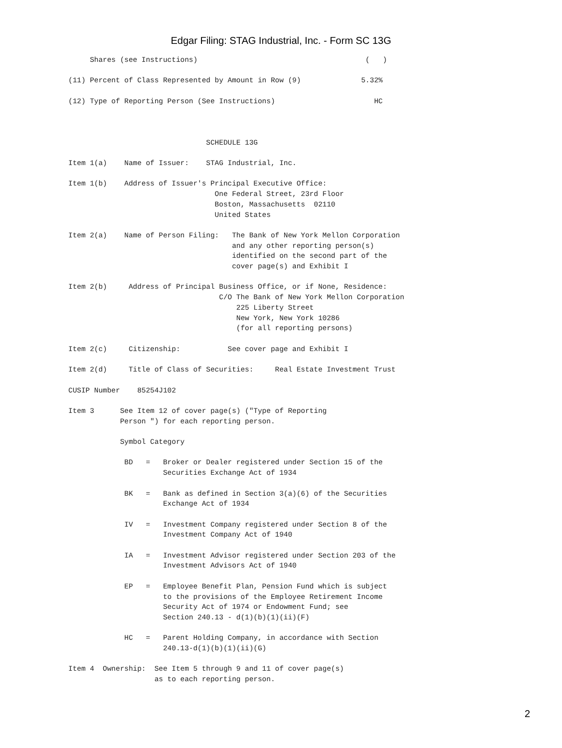Edgar Filing: STAG Industrial, Inc. - Form SC 13G
     Shares (see Instructions)                                       (   )

(11) Percent of Class Represented by Amount in Row (9)              5.32%

(12) Type of Reporting Person (See Instructions)                       HC



                                SCHEDULE 13G

Item 1(a)    Name of Issuer:    STAG Industrial, Inc.

Item 1(b)    Address of Issuer's Principal Executive Office:
                                  One Federal Street, 23rd Floor
                                  Boston, Massachusetts  02110
                                  United States

Item 2(a)    Name of Person Filing:   The Bank of New York Mellon Corporation
                                      and any other reporting person(s)
                                      identified on the second part of the
                                      cover page(s) and Exhibit I

Item 2(b)     Address of Principal Business Office, or if None, Residence:
                                   C/O The Bank of New York Mellon Corporation
                                       225 Liberty Street
                                       New York, New York 10286
                                       (for all reporting persons)

Item 2(c)     Citizenship:           See cover page and Exhibit I

Item 2(d)     Title of Class of Securities:     Real Estate Investment Trust

CUSIP Number    85254J102

Item 3      See Item 12 of cover page(s) ("Type of Reporting
            Person ") for each reporting person.

            Symbol Category

             BD   =   Broker or Dealer registered under Section 15 of the
                      Securities Exchange Act of 1934

             BK   =   Bank as defined in Section 3(a)(6) of the Securities
                      Exchange Act of 1934

             IV   =   Investment Company registered under Section 8 of the
                      Investment Company Act of 1940

             IA   =   Investment Advisor registered under Section 203 of the
                      Investment Advisors Act of 1940

             EP   =   Employee Benefit Plan, Pension Fund which is subject
                      to the provisions of the Employee Retirement Income
                      Security Act of 1974 or Endowment Fund; see
                      Section 240.13 - d(1)(b)(1)(ii)(F)

             HC   =   Parent Holding Company, in accordance with Section
                      240.13-d(1)(b)(1)(ii)(G)

Item 4  Ownership:  See Item 5 through 9 and 11 of cover page(s)
                    as to each reporting person.
2